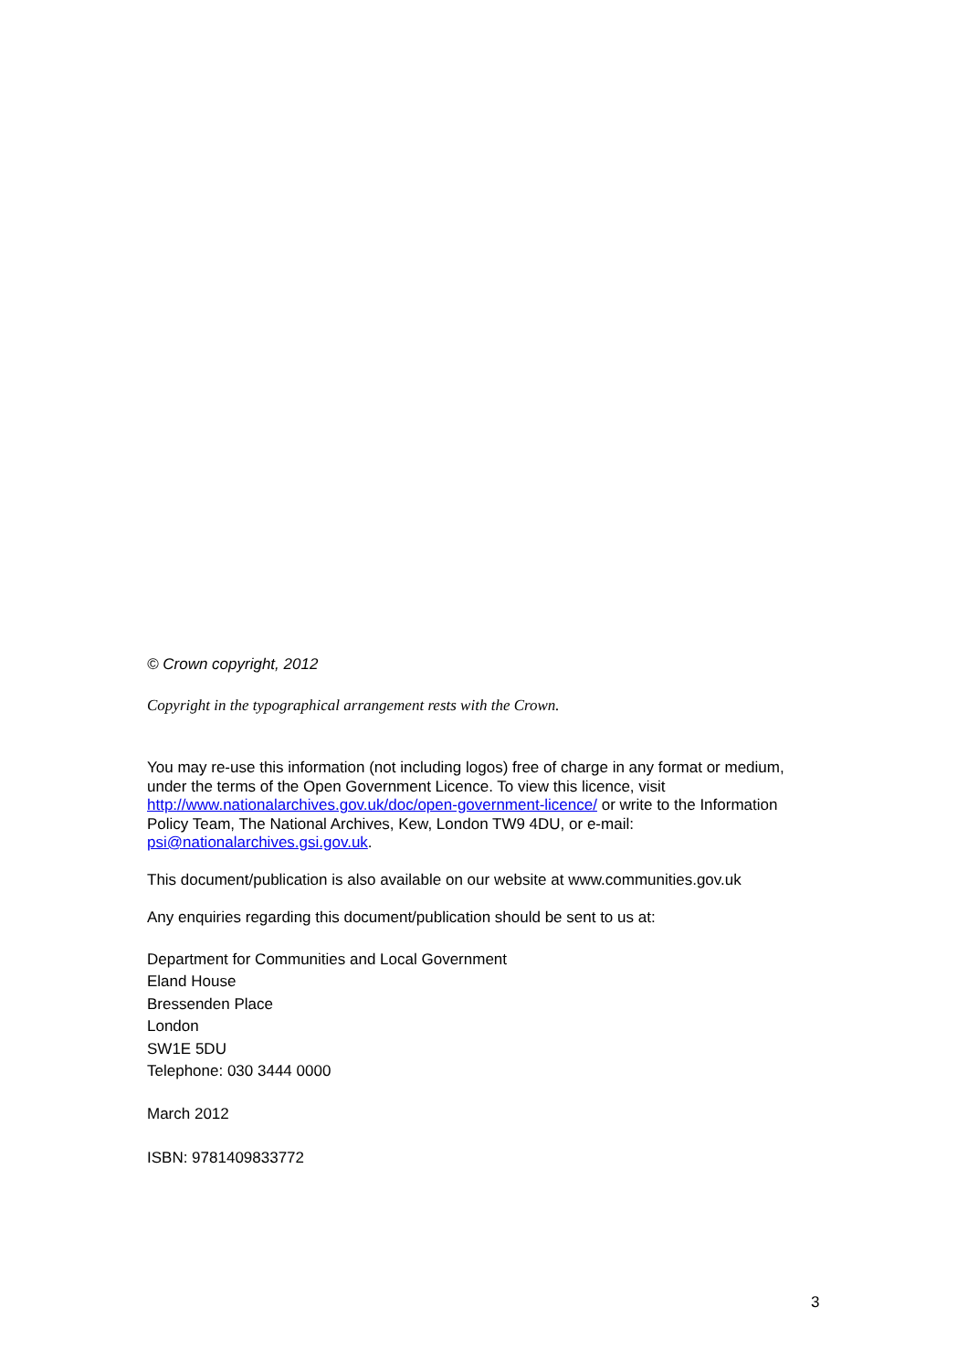© Crown copyright, 2012
Copyright in the typographical arrangement rests with the Crown.
You may re-use this information (not including logos) free of charge in any format or medium, under the terms of the Open Government Licence. To view this licence, visit http://www.nationalarchives.gov.uk/doc/open-government-licence/ or write to the Information Policy Team, The National Archives, Kew, London TW9 4DU, or e-mail: psi@nationalarchives.gsi.gov.uk.
This document/publication is also available on our website at www.communities.gov.uk
Any enquiries regarding this document/publication should be sent to us at:
Department for Communities and Local Government
Eland House
Bressenden Place
London
SW1E 5DU
Telephone: 030 3444 0000
March 2012
ISBN: 9781409833772
3